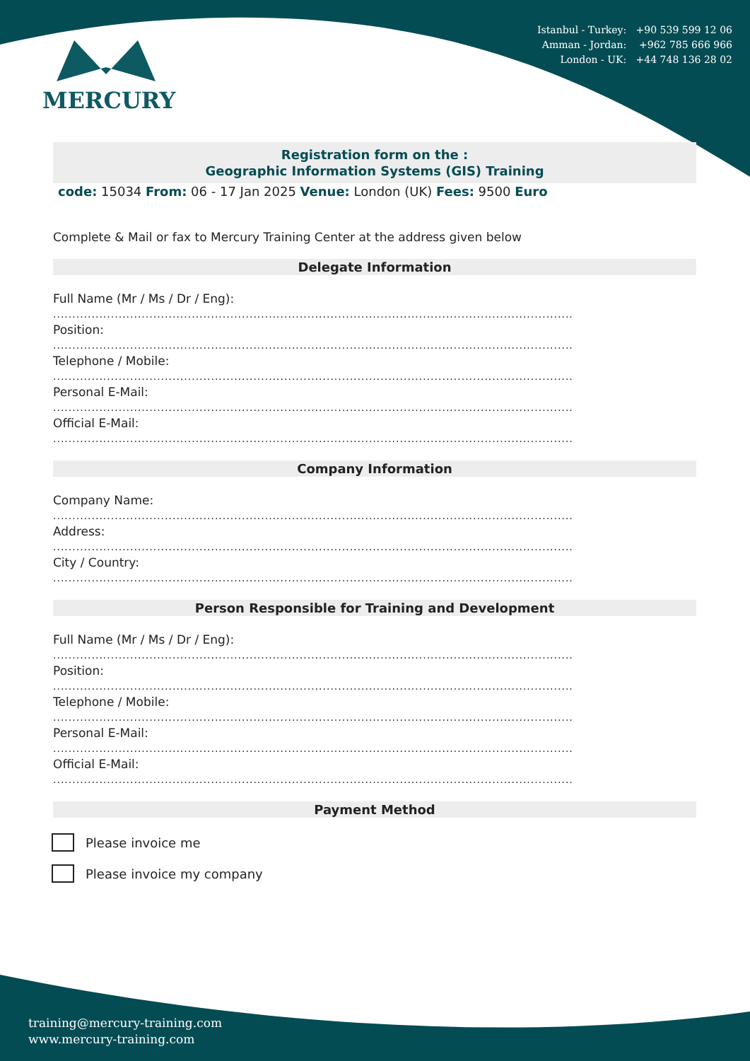Istanbul - Turkey: +90 539 599 12 06
Amman - Jordan: +962 785 666 966
London - UK: +44 748 136 28 02
MERCURY
Registration form on the :
Geographic Information Systems (GIS) Training
code: 15034 From: 06 - 17 Jan 2025 Venue: London (UK) Fees: 9500 Euro
Complete & Mail or fax to Mercury Training Center at the address given below
Delegate Information
Full Name (Mr / Ms / Dr / Eng):
.......................................................................................................................................
Position:
.......................................................................................................................................
Telephone / Mobile:
.......................................................................................................................................
Personal E-Mail:
.......................................................................................................................................
Official E-Mail:
.......................................................................................................................................
Company Information
Company Name:
.......................................................................................................................................
Address:
.......................................................................................................................................
City / Country:
.......................................................................................................................................
Person Responsible for Training and Development
Full Name (Mr / Ms / Dr / Eng):
.......................................................................................................................................
Position:
.......................................................................................................................................
Telephone / Mobile:
.......................................................................................................................................
Personal E-Mail:
.......................................................................................................................................
Official E-Mail:
.......................................................................................................................................
Payment Method
Please invoice me
Please invoice my company
training@mercury-training.com
www.mercury-training.com